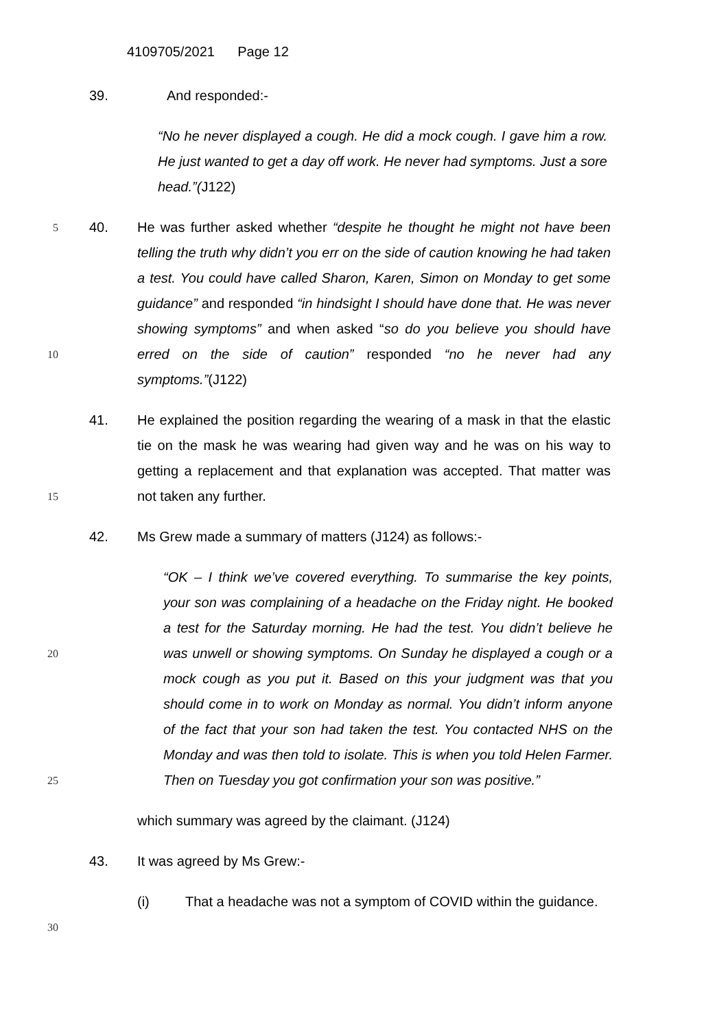4109705/2021 Page 12
39. And responded:-
“No he never displayed a cough. He did a mock cough. I gave him a row. He just wanted to get a day off work. He never had symptoms. Just a sore head.”(J122)
5
10 40. He was further asked whether “despite he thought he might not have been telling the truth why didn’t you err on the side of caution knowing he had taken a test. You could have called Sharon, Karen, Simon on Monday to get some guidance” and responded “in hindsight I should have done that. He was never showing symptoms” and when asked “so do you believe you should have erred on the side of caution” responded “no he never had any symptoms.”(J122)
15 41. He explained the position regarding the wearing of a mask in that the elastic tie on the mask he was wearing had given way and he was on his way to getting a replacement and that explanation was accepted. That matter was not taken any further.
42. Ms Grew made a summary of matters (J124) as follows:-
20
25 “OK – I think we’ve covered everything. To summarise the key points, your son was complaining of a headache on the Friday night. He booked a test for the Saturday morning. He had the test. You didn’t believe he was unwell or showing symptoms. On Sunday he displayed a cough or a mock cough as you put it. Based on this your judgment was that you should come in to work on Monday as normal. You didn’t inform anyone of the fact that your son had taken the test. You contacted NHS on the Monday and was then told to isolate. This is when you told Helen Farmer. Then on Tuesday you got confirmation your son was positive.”
which summary was agreed by the claimant. (J124)
43. It was agreed by Ms Grew:-
30 (i) That a headache was not a symptom of COVID within the guidance.